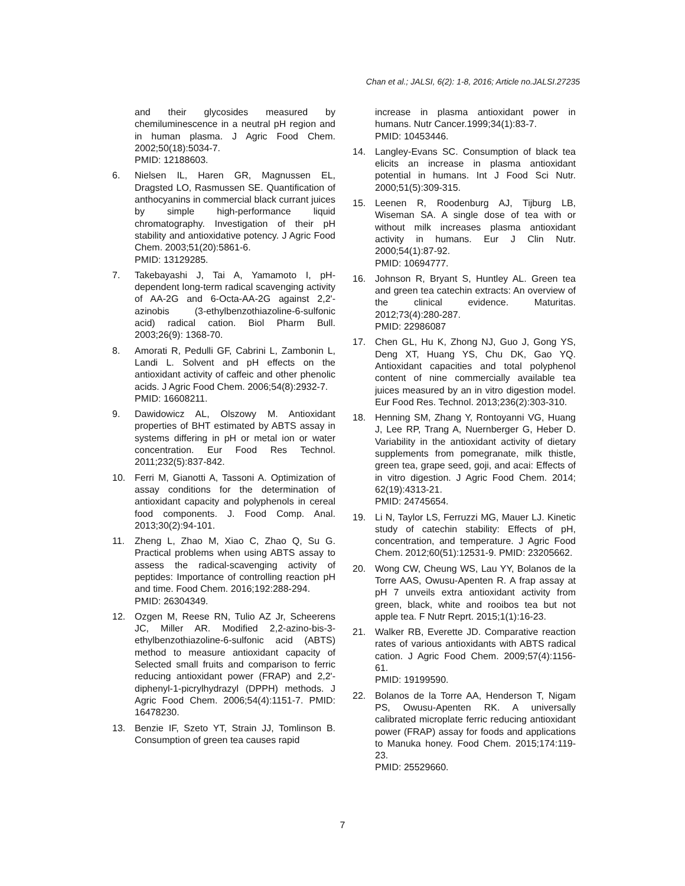Chan et al.; JALSI, 6(2): 1-8, 2016; Article no.JALSI.27235
and their glycosides measured by chemiluminescence in a neutral pH region and in human plasma. J Agric Food Chem. 2002;50(18):5034-7.
PMID: 12188603.
6. Nielsen IL, Haren GR, Magnussen EL, Dragsted LO, Rasmussen SE. Quantification of anthocyanins in commercial black currant juices by simple high-performance liquid chromatography. Investigation of their pH stability and antioxidative potency. J Agric Food Chem. 2003;51(20):5861-6.
PMID: 13129285.
7. Takebayashi J, Tai A, Yamamoto I, pH-dependent long-term radical scavenging activity of AA-2G and 6-Octa-AA-2G against 2,2'-azinobis (3-ethylbenzothiazoline-6-sulfonic acid) radical cation. Biol Pharm Bull. 2003;26(9): 1368-70.
8. Amorati R, Pedulli GF, Cabrini L, Zambonin L, Landi L. Solvent and pH effects on the antioxidant activity of caffeic and other phenolic acids. J Agric Food Chem. 2006;54(8):2932-7.
PMID: 16608211.
9. Dawidowicz AL, Olszowy M. Antioxidant properties of BHT estimated by ABTS assay in systems differing in pH or metal ion or water concentration. Eur Food Res Technol. 2011;232(5):837-842.
10. Ferri M, Gianotti A, Tassoni A. Optimization of assay conditions for the determination of antioxidant capacity and polyphenols in cereal food components. J. Food Comp. Anal. 2013;30(2):94-101.
11. Zheng L, Zhao M, Xiao C, Zhao Q, Su G. Practical problems when using ABTS assay to assess the radical-scavenging activity of peptides: Importance of controlling reaction pH and time. Food Chem. 2016;192:288-294.
PMID: 26304349.
12. Ozgen M, Reese RN, Tulio AZ Jr, Scheerens JC, Miller AR. Modified 2,2-azino-bis-3-ethylbenzothiazoline-6-sulfonic acid (ABTS) method to measure antioxidant capacity of Selected small fruits and comparison to ferric reducing antioxidant power (FRAP) and 2,2'-diphenyl-1-picrylhydrazyl (DPPH) methods. J Agric Food Chem. 2006;54(4):1151-7. PMID: 16478230.
13. Benzie IF, Szeto YT, Strain JJ, Tomlinson B. Consumption of green tea causes rapid
increase in plasma antioxidant power in humans. Nutr Cancer.1999;34(1):83-7.
PMID: 10453446.
14. Langley-Evans SC. Consumption of black tea elicits an increase in plasma antioxidant potential in humans. Int J Food Sci Nutr. 2000;51(5):309-315.
15. Leenen R, Roodenburg AJ, Tijburg LB, Wiseman SA. A single dose of tea with or without milk increases plasma antioxidant activity in humans. Eur J Clin Nutr. 2000;54(1):87-92.
PMID: 10694777.
16. Johnson R, Bryant S, Huntley AL. Green tea and green tea catechin extracts: An overview of the clinical evidence. Maturitas. 2012;73(4):280-287.
PMID: 22986087
17. Chen GL, Hu K, Zhong NJ, Guo J, Gong YS, Deng XT, Huang YS, Chu DK, Gao YQ. Antioxidant capacities and total polyphenol content of nine commercially available tea juices measured by an in vitro digestion model. Eur Food Res. Technol. 2013;236(2):303-310.
18. Henning SM, Zhang Y, Rontoyanni VG, Huang J, Lee RP, Trang A, Nuernberger G, Heber D. Variability in the antioxidant activity of dietary supplements from pomegranate, milk thistle, green tea, grape seed, goji, and acai: Effects of in vitro digestion. J Agric Food Chem. 2014; 62(19):4313-21.
PMID: 24745654.
19. Li N, Taylor LS, Ferruzzi MG, Mauer LJ. Kinetic study of catechin stability: Effects of pH, concentration, and temperature. J Agric Food Chem. 2012;60(51):12531-9. PMID: 23205662.
20. Wong CW, Cheung WS, Lau YY, Bolanos de la Torre AAS, Owusu-Apenten R. A frap assay at pH 7 unveils extra antioxidant activity from green, black, white and rooibos tea but not apple tea. F Nutr Reprt. 2015;1(1):16-23.
21. Walker RB, Everette JD. Comparative reaction rates of various antioxidants with ABTS radical cation. J Agric Food Chem. 2009;57(4):1156-61.
PMID: 19199590.
22. Bolanos de la Torre AA, Henderson T, Nigam PS, Owusu-Apenten RK. A universally calibrated microplate ferric reducing antioxidant power (FRAP) assay for foods and applications to Manuka honey. Food Chem. 2015;174:119-23.
PMID: 25529660.
7